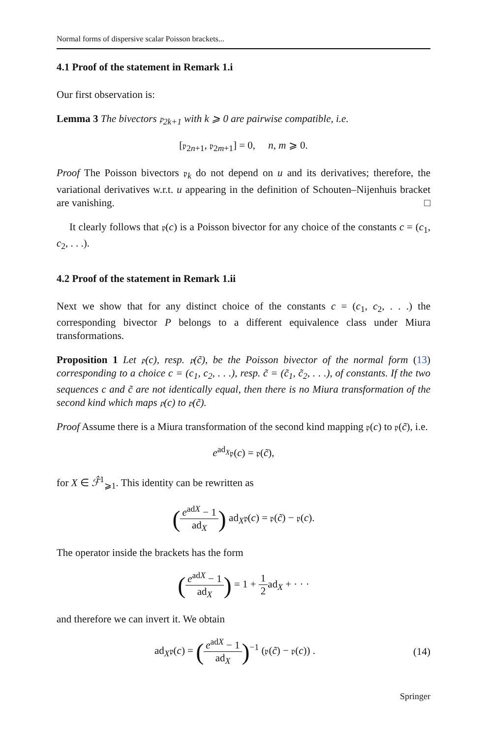Normal forms of dispersive scalar Poisson brackets...
4.1 Proof of the statement in Remark 1.i
Our first observation is:
Lemma 3 The bivectors 𝔭<sub>2k+1</sub> with k ⩾ 0 are pairwise compatible, i.e.
[𝔭<sub>2n+1</sub>, 𝔭<sub>2m+1</sub>] = 0, n, m ⩾ 0.
Proof The Poisson bivectors 𝔭<sub>k</sub> do not depend on u and its derivatives; therefore, the variational derivatives w.r.t. u appearing in the definition of Schouten–Nijenhuis bracket are vanishing. □
It clearly follows that 𝔭(c) is a Poisson bivector for any choice of the constants c = (c<sub>1</sub>, c<sub>2</sub>, . . .).
4.2 Proof of the statement in Remark 1.ii
Next we show that for any distinct choice of the constants c = (c<sub>1</sub>, c<sub>2</sub>, . . .) the corresponding bivector P belongs to a different equivalence class under Miura transformations.
Proposition 1 Let 𝔭(c), resp. 𝔭(c̃), be the Poisson bivector of the normal form (13) corresponding to a choice c = (c<sub>1</sub>, c<sub>2</sub>, . . .), resp. c̃ = (c̃<sub>1</sub>, c̃<sub>2</sub>, . . .), of constants. If the two sequences c and c̃ are not identically equal, then there is no Miura transformation of the second kind which maps 𝔭(c) to 𝔭(c̃).
Proof Assume there is a Miura transformation of the second kind mapping 𝔭(c) to 𝔭(c̃), i.e.
e<sup>ad<sub>X</sub></sup>𝔭(c) = 𝔭(c̃),
for X ∈ ℱ̂<sup>1</sup><sub>⩾1</sub>. This identity can be rewritten as
(e<sup>adX</sup> − 1 ad<sub>X</sub>) ad<sub>X</sub>𝔭(c) = 𝔭(c̃) − 𝔭(c).
The operator inside the brackets has the form
(e<sup>adX</sup> − 1 ad<sub>X</sub>) = 1 + 1 2ad<sub>X</sub> + · · ·
and therefore we can invert it. We obtain
(14) ad<sub>X</sub>𝔭(c) = (e<sup>adX</sup> − 1 ad<sub>X</sub>)<sup>−1</sup> (𝔭(c̃) − 𝔭(c)) .
Springer